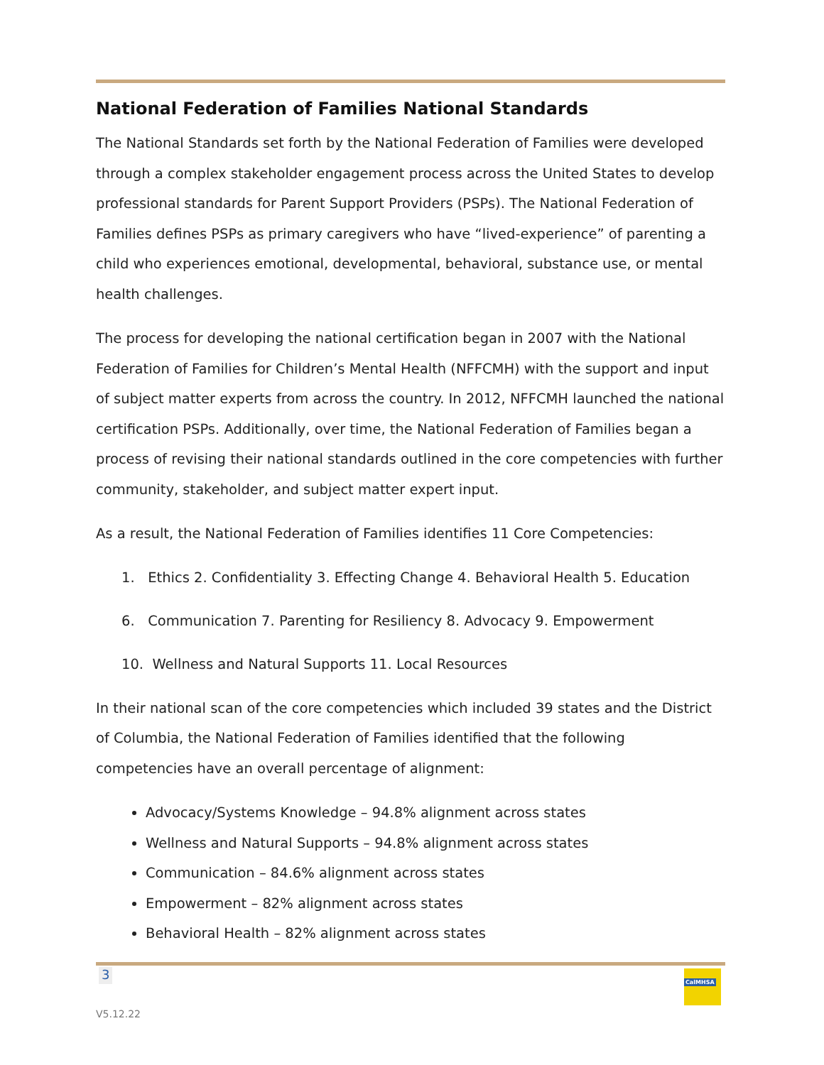National Federation of Families National Standards
The National Standards set forth by the National Federation of Families were developed through a complex stakeholder engagement process across the United States to develop professional standards for Parent Support Providers (PSPs). The National Federation of Families defines PSPs as primary caregivers who have “lived-experience” of parenting a child who experiences emotional, developmental, behavioral, substance use, or mental health challenges.
The process for developing the national certification began in 2007 with the National Federation of Families for Children’s Mental Health (NFFCMH) with the support and input of subject matter experts from across the country. In 2012, NFFCMH launched the national certification PSPs. Additionally, over time, the National Federation of Families began a process of revising their national standards outlined in the core competencies with further community, stakeholder, and subject matter expert input.
As a result, the National Federation of Families identifies 11 Core Competencies:
1. Ethics 2. Confidentiality 3. Effecting Change 4. Behavioral Health 5. Education
6. Communication 7. Parenting for Resiliency 8. Advocacy 9. Empowerment
10. Wellness and Natural Supports 11. Local Resources
In their national scan of the core competencies which included 39 states and the District of Columbia, the National Federation of Families identified that the following competencies have an overall percentage of alignment:
Advocacy/Systems Knowledge – 94.8% alignment across states
Wellness and Natural Supports – 94.8% alignment across states
Communication – 84.6% alignment across states
Empowerment – 82% alignment across states
Behavioral Health – 82% alignment across states
3
CalMHSA
V5.12.22